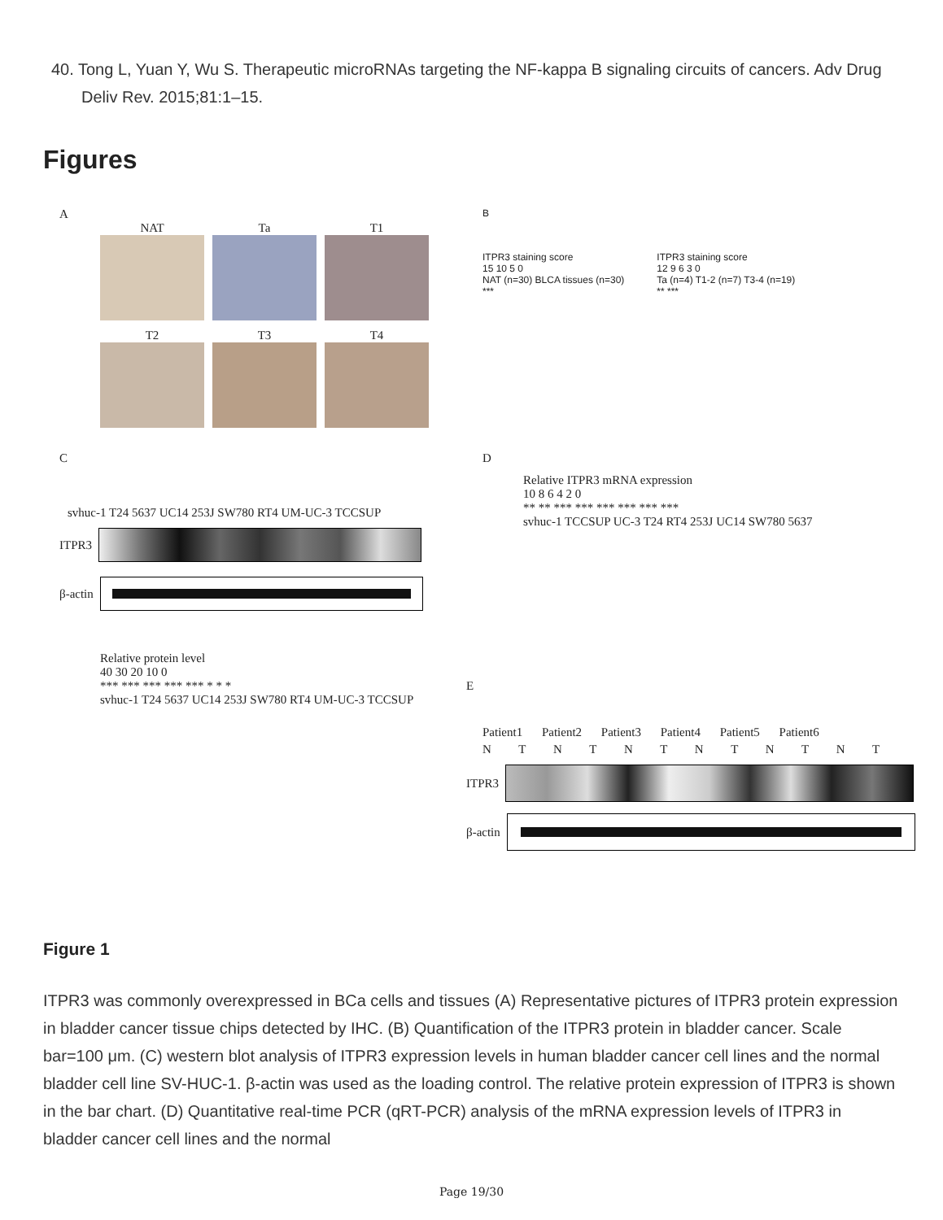40. Tong L, Yuan Y, Wu S. Therapeutic microRNAs targeting the NF-kappa B signaling circuits of cancers. Adv Drug Deliv Rev. 2015;81:1–15.
Figures
A
NAT
Ta
T1
T2
T3
T4
B
ITPR3 staining score
15 10 5 0
NAT (n=30) BLCA tissues (n=30)
***
ITPR3 staining score
12 9 6 3 0
Ta (n=4) T1-2 (n=7) T3-4 (n=19)
** ***
C
svhuc-1 T24 5637 UC14 253J SW780 RT4 UM-UC-3 TCCSUP
ITPR3
β-actin
Relative protein level
40 30 20 10 0
*** *** *** *** *** * * *
svhuc-1 T24 5637 UC14 253J SW780 RT4 UM-UC-3 TCCSUP
D
Relative ITPR3 mRNA expression
10 8 6 4 2 0
** ** *** *** *** *** *** ***
svhuc-1 TCCSUP UC-3 T24 RT4 253J UC14 SW780 5637
E
Patient1 Patient2 Patient3 Patient4 Patient5 Patient6
N T N T N T N T N T N T
ITPR3
β-actin
Figure 1
ITPR3 was commonly overexpressed in BCa cells and tissues (A) Representative pictures of ITPR3 protein expression in bladder cancer tissue chips detected by IHC. (B) Quantification of the ITPR3 protein in bladder cancer. Scale bar=100 μm. (C) western blot analysis of ITPR3 expression levels in human bladder cancer cell lines and the normal bladder cell line SV-HUC-1. β-actin was used as the loading control. The relative protein expression of ITPR3 is shown in the bar chart. (D) Quantitative real-time PCR (qRT-PCR) analysis of the mRNA expression levels of ITPR3 in bladder cancer cell lines and the normal
Page 19/30